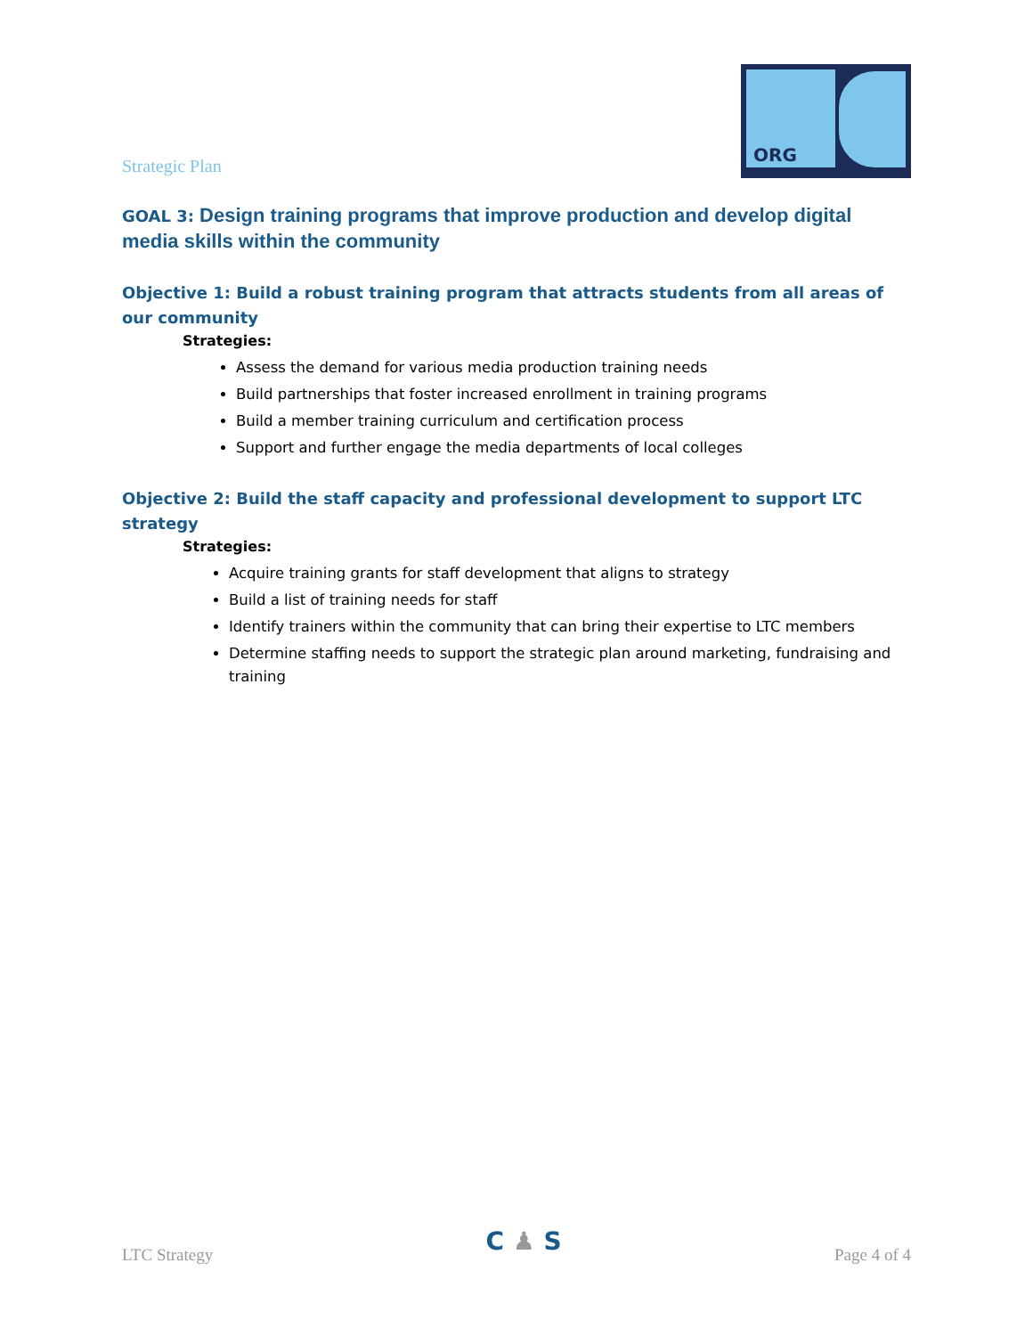Strategic Plan
ORG
GOAL 3: Design training programs that improve production and develop digital media skills within the community
Objective 1: Build a robust training program that attracts students from all areas of our community
Strategies:
Assess the demand for various media production training needs
Build partnerships that foster increased enrollment in training programs
Build a member training curriculum and certification process
Support and further engage the media departments of local colleges
Objective 2: Build the staff capacity and professional development to support LTC strategy
Strategies:
Acquire training grants for staff development that aligns to strategy
Build a list of training needs for staff
Identify trainers within the community that can bring their expertise to LTC members
Determine staffing needs to support the strategic plan around marketing, fundraising and training
LTC Strategy
C ♟ S
Page 4 of 4